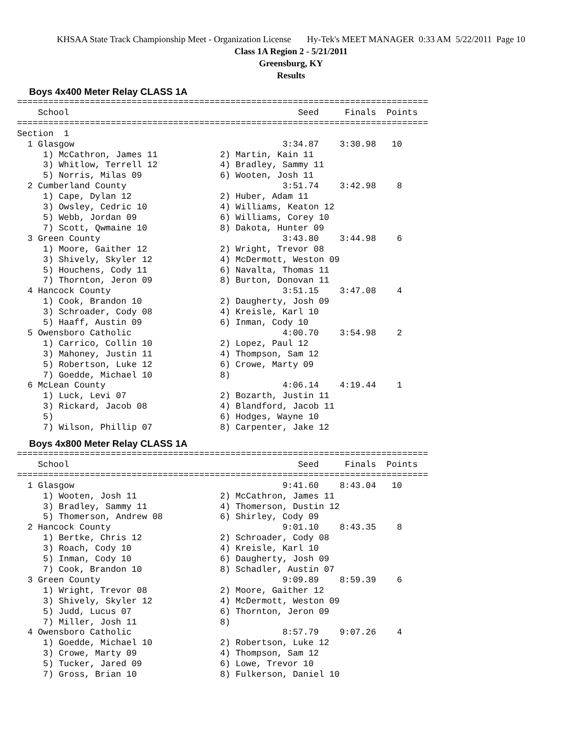KHSAA State Track Championship Meet - Organization License Hy-Tek's MEET MANAGER 0:33 AM 5/22/2011 Page 10
Class 1A Region 2 - 5/21/2011
Greensburg, KY
Results
Boys 4x400 Meter Relay CLASS 1A
===============================================================================
    School                                            Seed     Finals  Points
===============================================================================
Section  1
  1 Glasgow                                        3:34.87    3:30.98   10
     1) McCathron, James 11            2) Martin, Kain 11
     3) Whitlow, Terrell 12            4) Bradley, Sammy 11
     5) Norris, Milas 09               6) Wooten, Josh 11
  2 Cumberland County                              3:51.74    3:42.98    8
     1) Cape, Dylan 12                 2) Huber, Adam 11
     3) Owsley, Cedric 10              4) Williams, Keaton 12
     5) Webb, Jordan 09                6) Williams, Corey 10
     7) Scott, Qwmaine 10              8) Dakota, Hunter 09
  3 Green County                                   3:43.80    3:44.98    6
     1) Moore, Gaither 12              2) Wright, Trevor 08
     3) Shively, Skyler 12             4) McDermott, Weston 09
     5) Houchens, Cody 11              6) Navalta, Thomas 11
     7) Thornton, Jeron 09             8) Burton, Donovan 11
  4 Hancock County                                 3:51.15    3:47.08    4
     1) Cook, Brandon 10               2) Daugherty, Josh 09
     3) Schroader, Cody 08             4) Kreisle, Karl 10
     5) Haaff, Austin 09               6) Inman, Cody 10
  5 Owensboro Catholic                             4:00.70    3:54.98    2
     1) Carrico, Collin 10             2) Lopez, Paul 12
     3) Mahoney, Justin 11             4) Thompson, Sam 12
     5) Robertson, Luke 12             6) Crowe, Marty 09
     7) Goedde, Michael 10             8)
  6 McLean County                                  4:06.14    4:19.44    1
     1) Luck, Levi 07                  2) Bozarth, Justin 11
     3) Rickard, Jacob 08              4) Blandford, Jacob 11
     5)                                6) Hodges, Wayne 10
     7) Wilson, Phillip 07             8) Carpenter, Jake 12
Boys 4x800 Meter Relay CLASS 1A
===============================================================================
    School                                            Seed     Finals  Points
===============================================================================
  1 Glasgow                                        9:41.60    8:43.04   10
     1) Wooten, Josh 11                2) McCathron, James 11
     3) Bradley, Sammy 11              4) Thomerson, Dustin 12
     5) Thomerson, Andrew 08           6) Shirley, Cody 09
  2 Hancock County                                 9:01.10    8:43.35    8
     1) Bertke, Chris 12               2) Schroader, Cody 08
     3) Roach, Cody 10                 4) Kreisle, Karl 10
     5) Inman, Cody 10                 6) Daugherty, Josh 09
     7) Cook, Brandon 10               8) Schadler, Austin 07
  3 Green County                                   9:09.89    8:59.39    6
     1) Wright, Trevor 08              2) Moore, Gaither 12
     3) Shively, Skyler 12             4) McDermott, Weston 09
     5) Judd, Lucus 07                 6) Thornton, Jeron 09
     7) Miller, Josh 11                8)
  4 Owensboro Catholic                             8:57.79    9:07.26    4
     1) Goedde, Michael 10             2) Robertson, Luke 12
     3) Crowe, Marty 09                4) Thompson, Sam 12
     5) Tucker, Jared 09               6) Lowe, Trevor 10
     7) Gross, Brian 10                8) Fulkerson, Daniel 10